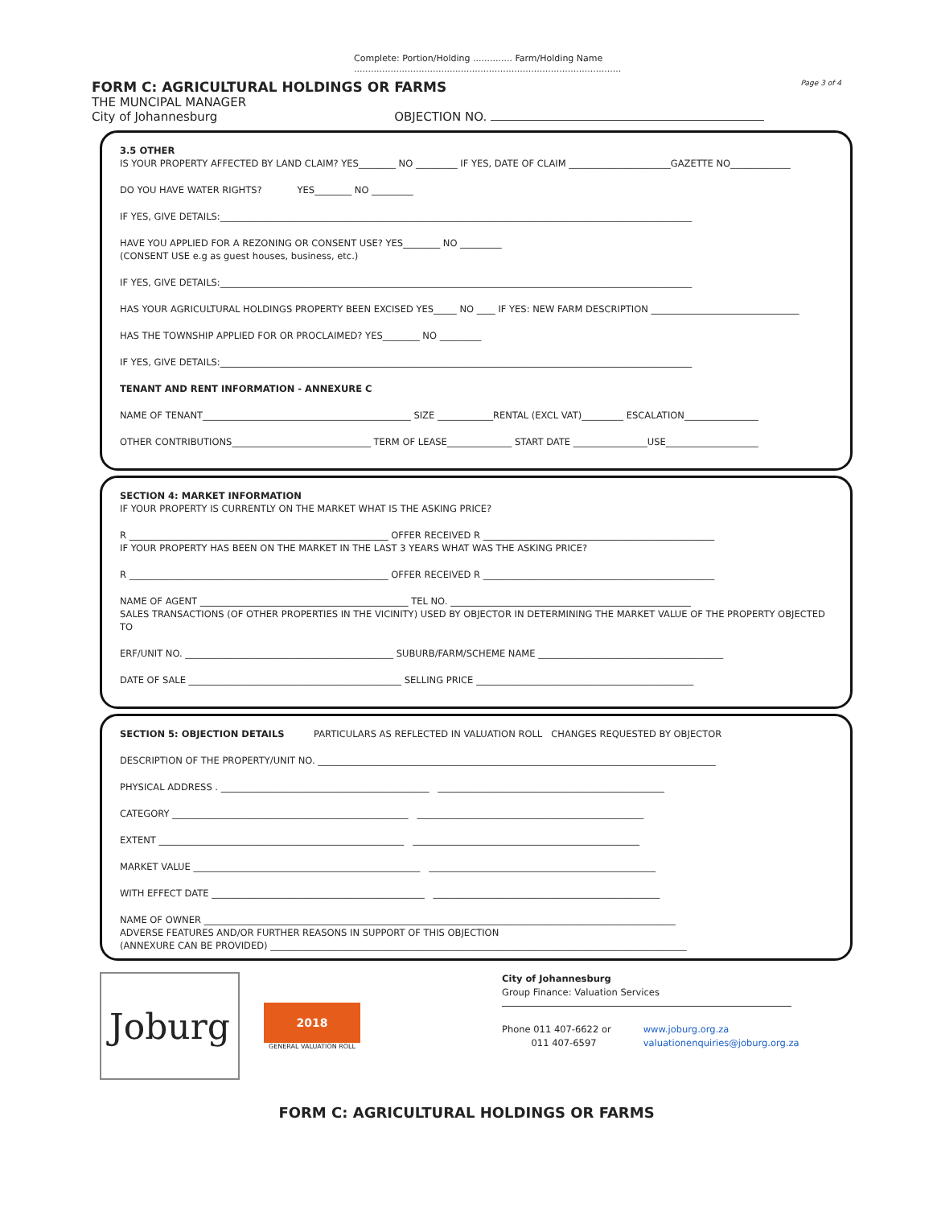Complete: Portion/Holding .............. Farm/Holding Name ...............................................................................................
FORM C: AGRICULTURAL HOLDINGS OR FARMS Page 3 of 4
THE MUNCIPAL MANAGER
City of Johannesburg OBJECTION NO.
3.5 OTHER
IS YOUR PROPERTY AFFECTED BY LAND CLAIM? YES________ NO _________ IF YES, DATE OF CLAIM ______________________GAZETTE NO_____________
DO YOU HAVE WATER RIGHTS? YES________ NO _________
IF YES, GIVE DETAILS:______________________________________________________________________________________________________
HAVE YOU APPLIED FOR A REZONING OR CONSENT USE? YES________ NO _________
(CONSENT USE e.g as guest houses, business, etc.)
IF YES, GIVE DETAILS:______________________________________________________________________________________________________
HAS YOUR AGRICULTURAL HOLDINGS PROPERTY BEEN EXCISED YES_____ NO ____ IF YES: NEW FARM DESCRIPTION ________________________________
HAS THE TOWNSHIP APPLIED FOR OR PROCLAIMED? YES________ NO _________
IF YES, GIVE DETAILS:______________________________________________________________________________________________________
TENANT AND RENT INFORMATION - ANNEXURE C
NAME OF TENANT_____________________________________________ SIZE ____________RENTAL (EXCL VAT)_________ ESCALATION________________
OTHER CONTRIBUTIONS______________________________ TERM OF LEASE______________ START DATE ________________USE____________________
SECTION 4: MARKET INFORMATION
IF YOUR PROPERTY IS CURRENTLY ON THE MARKET WHAT IS THE ASKING PRICE?
R ________________________________________________________ OFFER RECEIVED R __________________________________________________
IF YOUR PROPERTY HAS BEEN ON THE MARKET IN THE LAST 3 YEARS WHAT WAS THE ASKING PRICE?
R ________________________________________________________ OFFER RECEIVED R __________________________________________________
NAME OF AGENT _____________________________________________ TEL NO. ____________________________________________________
SALES TRANSACTIONS (OF OTHER PROPERTIES IN THE VICINITY) USED BY OBJECTOR IN DETERMINING THE MARKET VALUE OF THE PROPERTY OBJECTED TO
ERF/UNIT NO. _____________________________________________ SUBURB/FARM/SCHEME NAME ________________________________________
DATE OF SALE ______________________________________________ SELLING PRICE _______________________________________________
SECTION 5: OBJECTION DETAILS PARTICULARS AS REFLECTED IN VALUATION ROLL CHANGES REQUESTED BY OBJECTOR
DESCRIPTION OF THE PROPERTY/UNIT NO. ______________________________________________________________________________________
PHYSICAL ADDRESS . _____________________________________________ _________________________________________________
CATEGORY ___________________________________________________ _________________________________________________
EXTENT _____________________________________________________ _________________________________________________
MARKET VALUE _________________________________________________ _________________________________________________
WITH EFFECT DATE ______________________________________________ _________________________________________________
NAME OF OWNER ______________________________________________________________________________________________________
ADVERSE FEATURES AND/OR FURTHER REASONS IN SUPPORT OF THIS OBJECTION
(ANNEXURE CAN BE PROVIDED) __________________________________________________________________________________________
Joburg
2018
GENERAL VALUATION ROLL
City of Johannesburg
Group Finance: Valuation Services
Phone 011 407-6622 or
011 407-6597
www.joburg.org.za
valuationenquiries@joburg.org.za
FORM C: AGRICULTURAL HOLDINGS OR FARMS